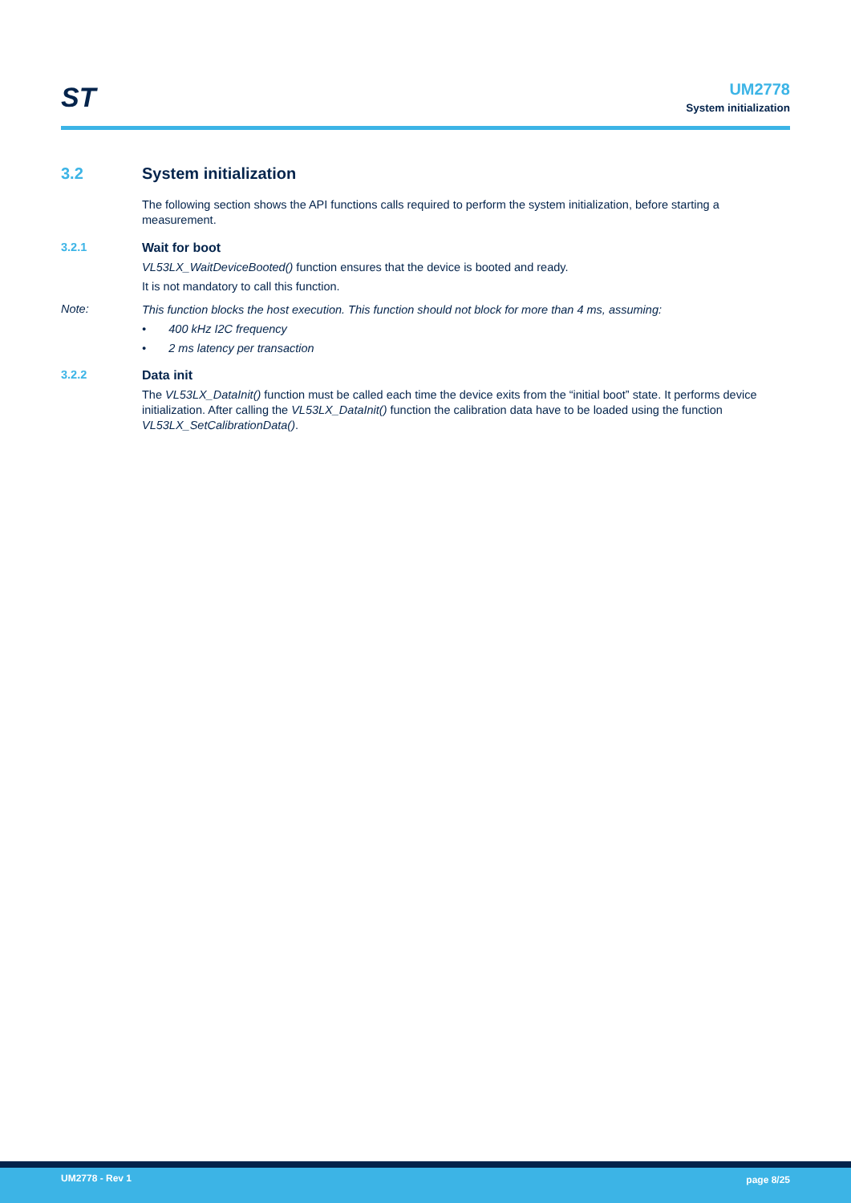ST
UM2778
System initialization
3.2 System initialization
The following section shows the API functions calls required to perform the system initialization, before starting a measurement.
3.2.1 Wait for boot
VL53LX_WaitDeviceBooted() function ensures that the device is booted and ready.
It is not mandatory to call this function.
Note:
This function blocks the host execution. This function should not block for more than 4 ms, assuming:
• 400 kHz I2C frequency
• 2 ms latency per transaction
3.2.2 Data init
The VL53LX_DataInit() function must be called each time the device exits from the “initial boot” state. It performs device initialization. After calling the VL53LX_DataInit() function the calibration data have to be loaded using the function VL53LX_SetCalibrationData().
UM2778 - Rev 1 page 8/25